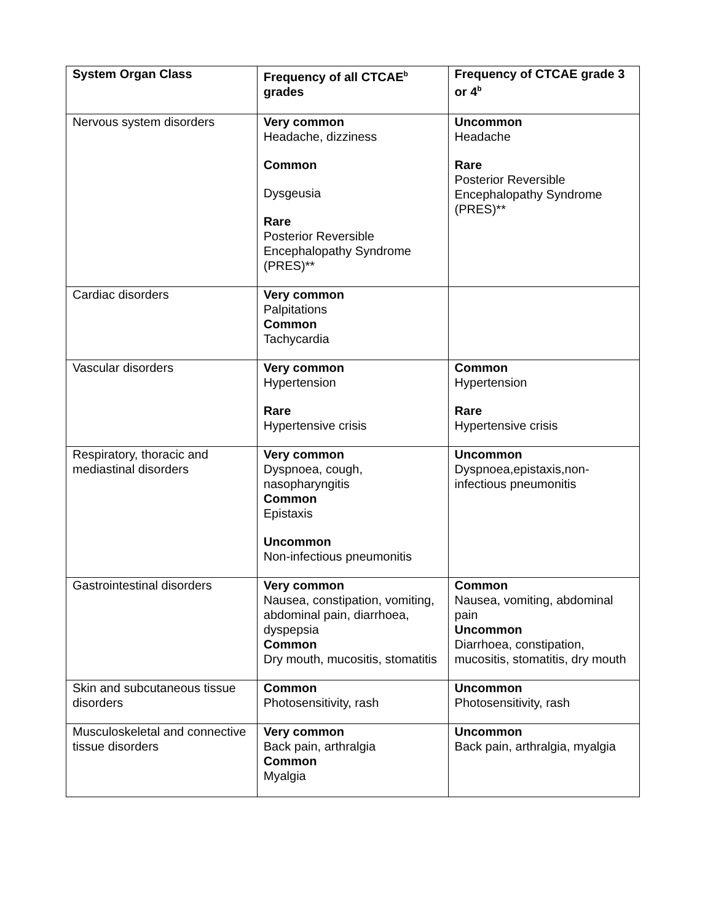| System Organ Class | Frequency of all CTCAE<sup>b</sup> grades | Frequency of CTCAE grade 3 or 4<sup>b</sup> |
| --- | --- | --- |
| Nervous system disorders | Very common Headache, dizziness Common Dysgeusia Rare Posterior Reversible Encephalopathy Syndrome (PRES)** | Uncommon Headache Rare Posterior Reversible Encephalopathy Syndrome (PRES)** |
| Cardiac disorders | Very common Palpitations Common Tachycardia | |
| Vascular disorders | Very common Hypertension Rare Hypertensive crisis | Common Hypertension Rare Hypertensive crisis |
| Respiratory, thoracic and mediastinal disorders | Very common Dyspnoea, cough, nasopharyngitis Common Epistaxis Uncommon Non-infectious pneumonitis | Uncommon Dyspnoea,epistaxis,non-infectious pneumonitis |
| Gastrointestinal disorders | Very common Nausea, constipation, vomiting, abdominal pain, diarrhoea, dyspepsia Common Dry mouth, mucositis, stomatitis | Common Nausea, vomiting, abdominal pain Uncommon Diarrhoea, constipation, mucositis, stomatitis, dry mouth |
| Skin and subcutaneous tissue disorders | Common Photosensitivity, rash | Uncommon Photosensitivity, rash |
| Musculoskeletal and connective tissue disorders | Very common Back pain, arthralgia Common Myalgia | Uncommon Back pain, arthralgia, myalgia |